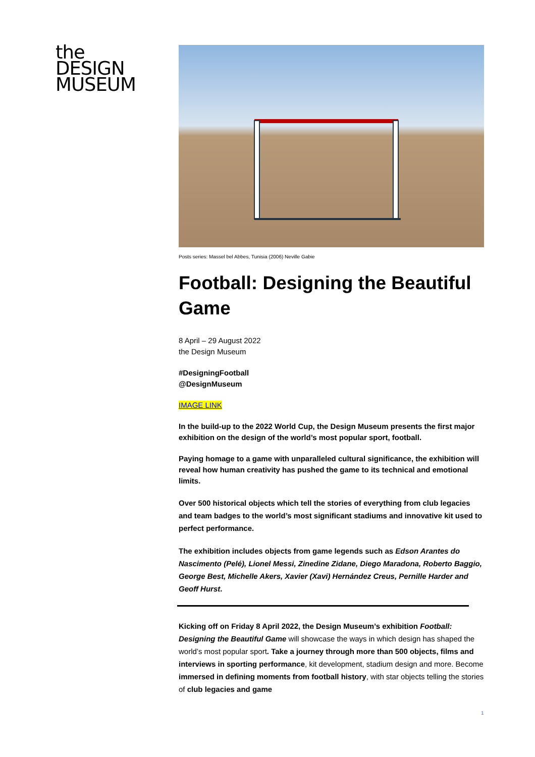the
DESIGN
MUSEUM
Posts series: Massel bel Abbes, Tunisia (2006) Neville Gabie
Football: Designing the Beautiful Game
8 April – 29 August 2022
the Design Museum
#DesigningFootball
@DesignMuseum
IMAGE LINK
In the build-up to the 2022 World Cup, the Design Museum presents the first major exhibition on the design of the world’s most popular sport, football.
Paying homage to a game with unparalleled cultural significance, the exhibition will reveal how human creativity has pushed the game to its technical and emotional limits.
Over 500 historical objects which tell the stories of everything from club legacies and team badges to the world’s most significant stadiums and innovative kit used to perfect performance.
The exhibition includes objects from game legends such as Edson Arantes do Nascimento (Pelé), Lionel Messi, Zinedine Zidane, Diego Maradona, Roberto Baggio, George Best, Michelle Akers, Xavier (Xavi) Hernández Creus, Pernille Harder and Geoff Hurst.
Kicking off on Friday 8 April 2022, the Design Museum’s exhibition Football: Designing the Beautiful Game will showcase the ways in which design has shaped the world’s most popular sport. Take a journey through more than 500 objects, films and interviews in sporting performance, kit development, stadium design and more. Become immersed in defining moments from football history, with star objects telling the stories of club legacies and game
1